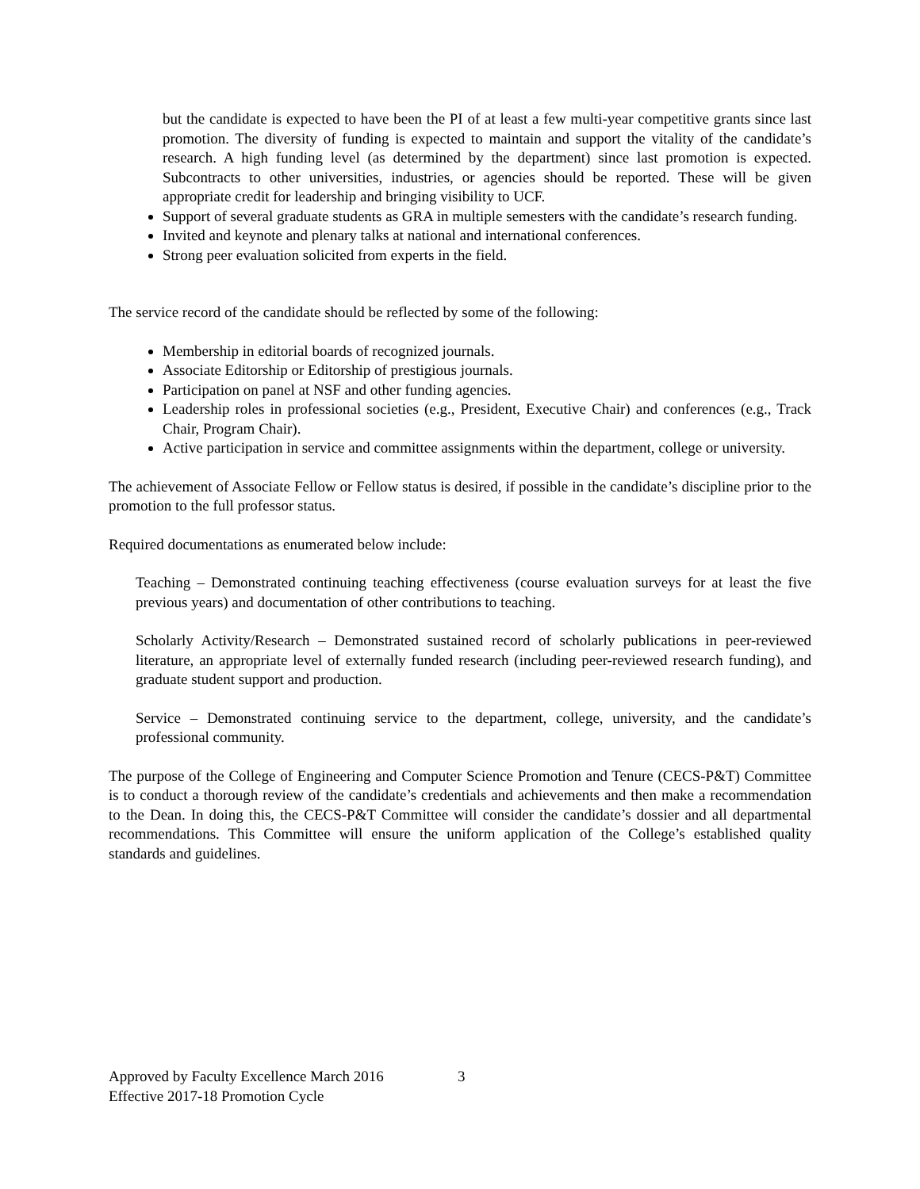but the candidate is expected to have been the PI of at least a few multi-year competitive grants since last promotion. The diversity of funding is expected to maintain and support the vitality of the candidate’s research. A high funding level (as determined by the department) since last promotion is expected. Subcontracts to other universities, industries, or agencies should be reported. These will be given appropriate credit for leadership and bringing visibility to UCF.
Support of several graduate students as GRA in multiple semesters with the candidate’s research funding.
Invited and keynote and plenary talks at national and international conferences.
Strong peer evaluation solicited from experts in the field.
The service record of the candidate should be reflected by some of the following:
Membership in editorial boards of recognized journals.
Associate Editorship or Editorship of prestigious journals.
Participation on panel at NSF and other funding agencies.
Leadership roles in professional societies (e.g., President, Executive Chair) and conferences (e.g., Track Chair, Program Chair).
Active participation in service and committee assignments within the department, college or university.
The achievement of Associate Fellow or Fellow status is desired, if possible in the candidate’s discipline prior to the promotion to the full professor status.
Required documentations as enumerated below include:
Teaching – Demonstrated continuing teaching effectiveness (course evaluation surveys for at least the five previous years) and documentation of other contributions to teaching.
Scholarly Activity/Research – Demonstrated sustained record of scholarly publications in peer-reviewed literature, an appropriate level of externally funded research (including peer-reviewed research funding), and graduate student support and production.
Service – Demonstrated continuing service to the department, college, university, and the candidate’s professional community.
The purpose of the College of Engineering and Computer Science Promotion and Tenure (CECS-P&T) Committee is to conduct a thorough review of the candidate’s credentials and achievements and then make a recommendation to the Dean. In doing this, the CECS-P&T Committee will consider the candidate’s dossier and all departmental recommendations. This Committee will ensure the uniform application of the College’s established quality standards and guidelines.
Approved by Faculty Excellence March 2016 3
Effective 2017-18 Promotion Cycle